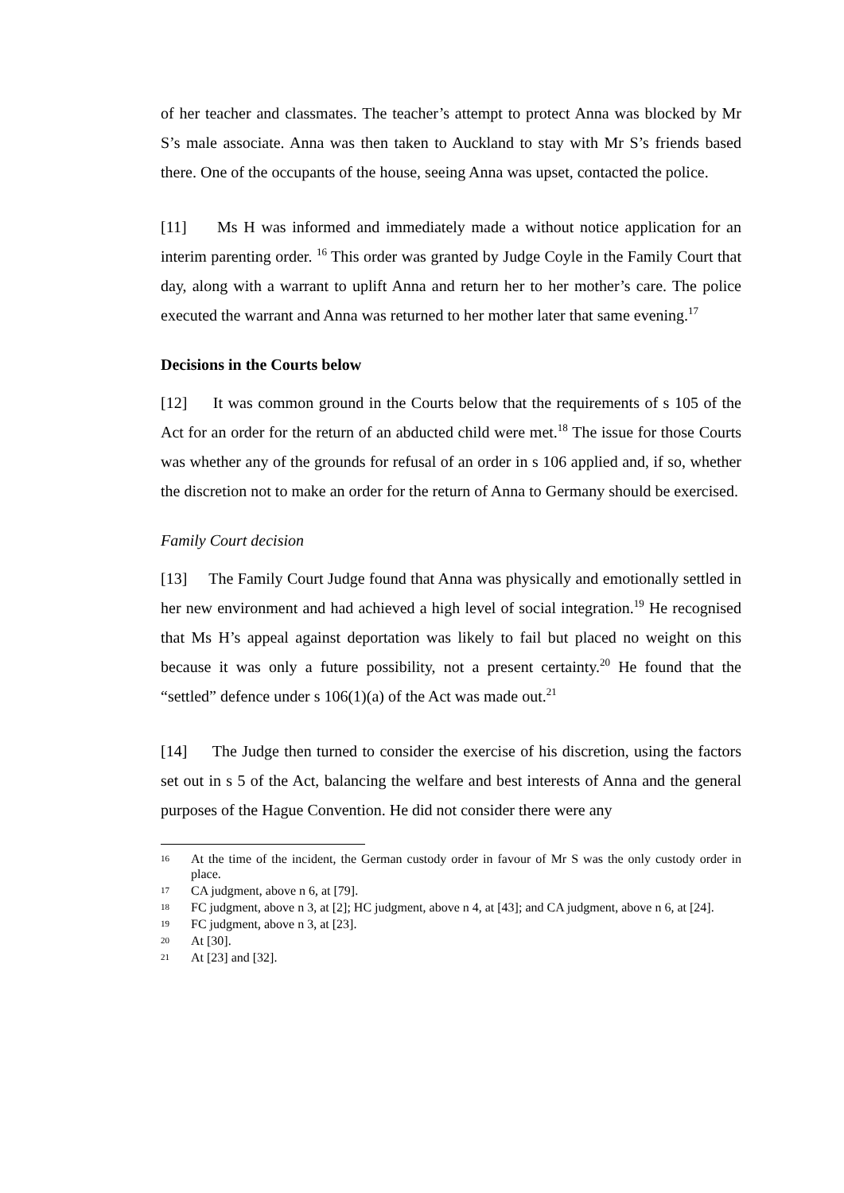of her teacher and classmates. The teacher’s attempt to protect Anna was blocked by Mr S’s male associate. Anna was then taken to Auckland to stay with Mr S’s friends based there. One of the occupants of the house, seeing Anna was upset, contacted the police.
[11] Ms H was informed and immediately made a without notice application for an interim parenting order. <sup>16</sup> This order was granted by Judge Coyle in the Family Court that day, along with a warrant to uplift Anna and return her to her mother’s care. The police executed the warrant and Anna was returned to her mother later that same evening.<sup>17</sup>
Decisions in the Courts below
[12] It was common ground in the Courts below that the requirements of s 105 of the Act for an order for the return of an abducted child were met.<sup>18</sup> The issue for those Courts was whether any of the grounds for refusal of an order in s 106 applied and, if so, whether the discretion not to make an order for the return of Anna to Germany should be exercised.
Family Court decision
[13] The Family Court Judge found that Anna was physically and emotionally settled in her new environment and had achieved a high level of social integration.<sup>19</sup> He recognised that Ms H’s appeal against deportation was likely to fail but placed no weight on this because it was only a future possibility, not a present certainty.<sup>20</sup> He found that the “settled” defence under s 106(1)(a) of the Act was made out.<sup>21</sup>
[14] The Judge then turned to consider the exercise of his discretion, using the factors set out in s 5 of the Act, balancing the welfare and best interests of Anna and the general purposes of the Hague Convention. He did not consider there were any
16 At the time of the incident, the German custody order in favour of Mr S was the only custody order in place.
17 CA judgment, above n 6, at [79].
18 FC judgment, above n 3, at [2]; HC judgment, above n 4, at [43]; and CA judgment, above n 6, at [24].
19 FC judgment, above n 3, at [23].
20 At [30].
21 At [23] and [32].